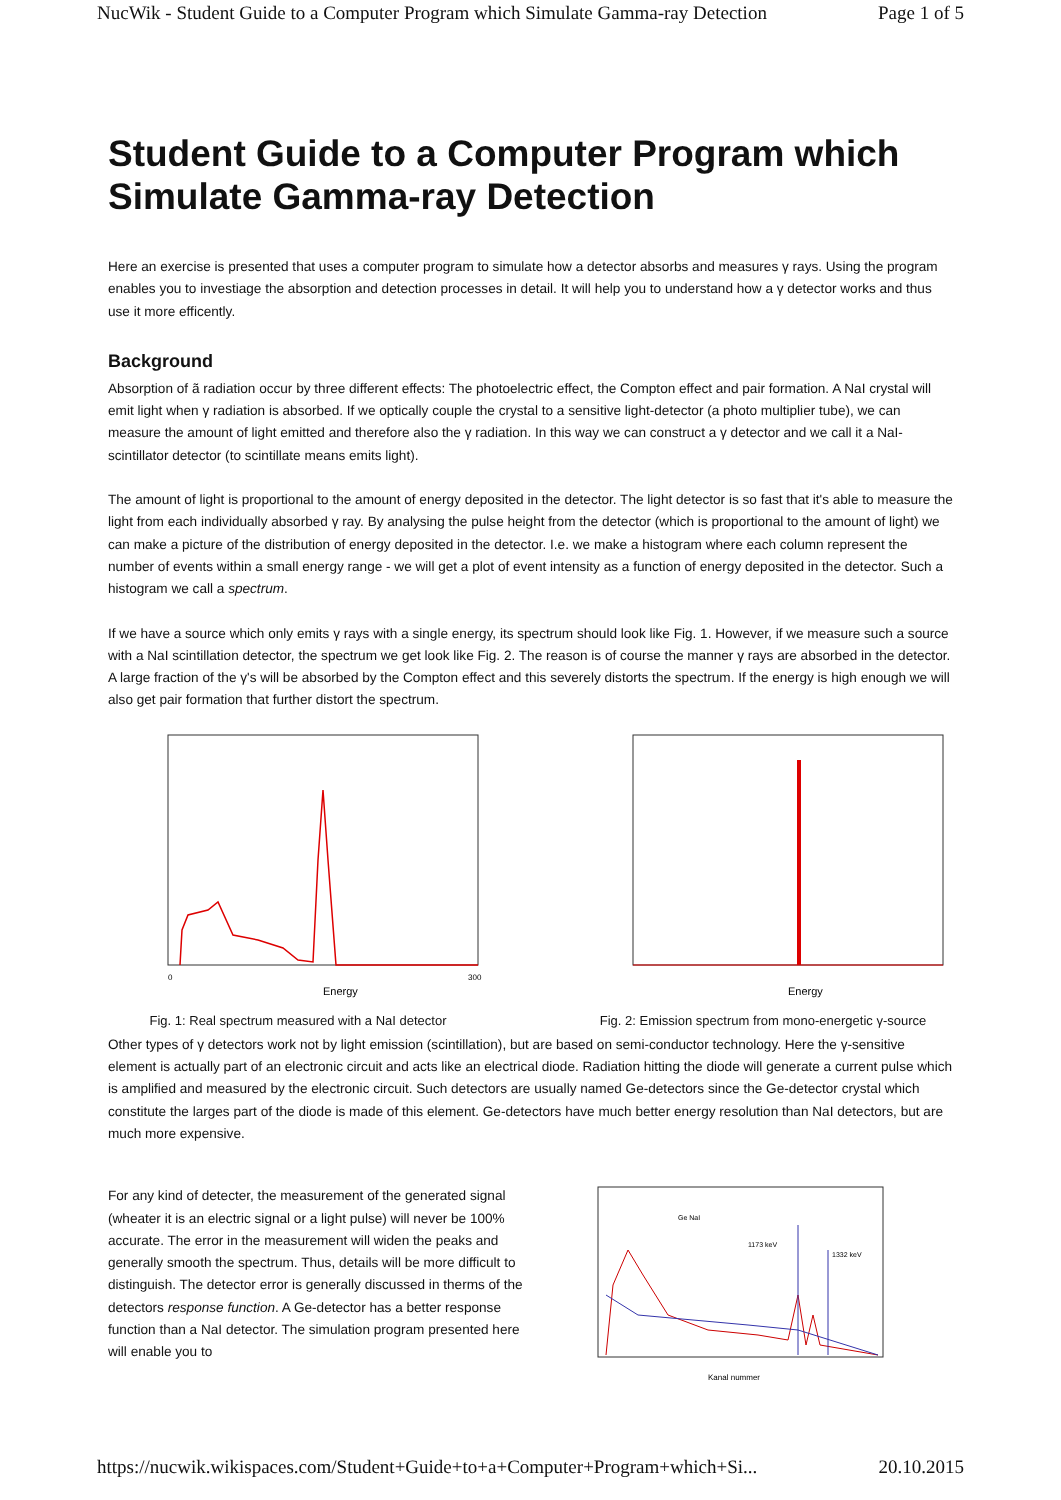NucWik - Student Guide to a Computer Program which Simulate Gamma-ray Detection Page 1 of 5
Student Guide to a Computer Program which Simulate Gamma-ray Detection
Here an exercise is presented that uses a computer program to simulate how a detector absorbs and measures γ rays. Using the program enables you to investiage the absorption and detection processes in detail. It will help you to understand how a γ detector works and thus use it more efficently.
Background
Absorption of ã radiation occur by three different effects: The photoelectric effect, the Compton effect and pair formation. A NaI crystal will emit light when γ radiation is absorbed. If we optically couple the crystal to a sensitive light-detector (a photo multiplier tube), we can measure the amount of light emitted and therefore also the γ radiation. In this way we can construct a γ detector and we call it a NaI-scintillator detector (to scintillate means emits light).
The amount of light is proportional to the amount of energy deposited in the detector. The light detector is so fast that it's able to measure the light from each individually absorbed γ ray. By analysing the pulse height from the detector (which is proportional to the amount of light) we can make a picture of the distribution of energy deposited in the detector. I.e. we make a histogram where each column represent the number of events within a small energy range - we will get a plot of event intensity as a function of energy deposited in the detector. Such a histogram we call a spectrum.
If we have a source which only emits γ rays with a single energy, its spectrum should look like Fig. 1. However, if we measure such a source with a NaI scintillation detector, the spectrum we get look like Fig. 2. The reason is of course the manner γ rays are absorbed in the detector. A large fraction of the γ's will be absorbed by the Compton effect and this severely distorts the spectrum. If the energy is high enough we will also get pair formation that further distort the spectrum.
Energy
0
300
Fig. 1: Real spectrum measured with a NaI detector
Energy
Fig. 2: Emission spectrum from mono-energetic γ-source
Other types of γ detectors work not by light emission (scintillation), but are based on semi-conductor technology. Here the γ-sensitive element is actually part of an electronic circuit and acts like an electrical diode. Radiation hitting the diode will generate a current pulse which is amplified and measured by the electronic circuit. Such detectors are usually named Ge-detectors since the Ge-detector crystal which constitute the larges part of the diode is made of this element. Ge-detectors have much better energy resolution than NaI detectors, but are much more expensive.
For any kind of detecter, the measurement of the generated signal (wheater it is an electric signal or a light pulse) will never be 100% accurate. The error in the measurement will widen the peaks and generally smooth the spectrum. Thus, details will be more difficult to distinguish. The detector error is generally discussed in therms of the detectors response function. A Ge-detector has a better response function than a NaI detector. The simulation program presented here will enable you to
1173 keV
1332 keV
Ge NaI
Kanal nummer
https://nucwik.wikispaces.com/Student+Guide+to+a+Computer+Program+which+Si... 20.10.2015